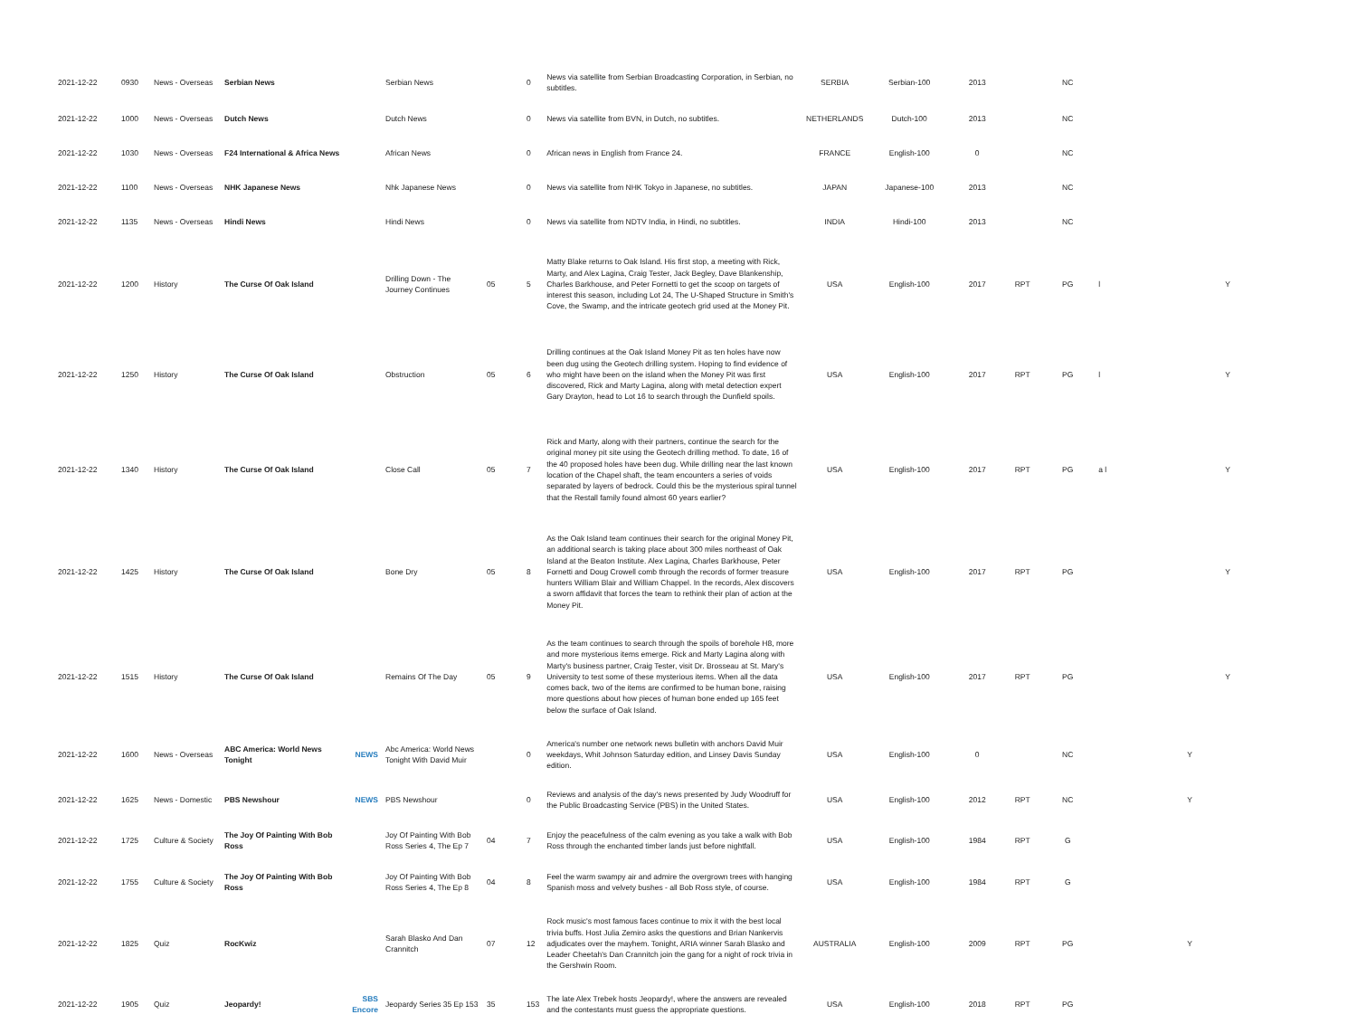| 2021-12-22 | 0930 | News - Overseas | Serbian News | | Serbian News | | 0 | News via satellite from Serbian Broadcasting Corporation, in Serbian, no subtitles. | SERBIA | Serbian-100 | 2013 | | NC | | | |
| 2021-12-22 | 1000 | News - Overseas | Dutch News | | Dutch News | | 0 | News via satellite from BVN, in Dutch, no subtitles. | NETHERLANDS | Dutch-100 | 2013 | | NC | | | |
| 2021-12-22 | 1030 | News - Overseas | F24 International & Africa News | | African News | | 0 | African news in English from France 24. | FRANCE | English-100 | 0 | | NC | | | |
| 2021-12-22 | 1100 | News - Overseas | NHK Japanese News | | Nhk Japanese News | | 0 | News via satellite from NHK Tokyo in Japanese, no subtitles. | JAPAN | Japanese-100 | 2013 | | NC | | | |
| 2021-12-22 | 1135 | News - Overseas | Hindi News | | Hindi News | | 0 | News via satellite from NDTV India, in Hindi, no subtitles. | INDIA | Hindi-100 | 2013 | | NC | | | |
| 2021-12-22 | 1200 | History | The Curse Of Oak Island | | Drilling Down - The Journey Continues | 05 | 5 | Matty Blake returns to Oak Island. His first stop, a meeting with Rick, Marty, and Alex Lagina, Craig Tester, Jack Begley, Dave Blankenship, Charles Barkhouse, and Peter Fornetti to get the scoop on targets of interest this season, including Lot 24, The U-Shaped Structure in Smith's Cove, the Swamp, and the intricate geotech grid used at the Money Pit. | USA | English-100 | 2017 | RPT | PG | l | | Y |
| 2021-12-22 | 1250 | History | The Curse Of Oak Island | | Obstruction | 05 | 6 | Drilling continues at the Oak Island Money Pit as ten holes have now been dug using the Geotech drilling system. Hoping to find evidence of who might have been on the island when the Money Pit was first discovered, Rick and Marty Lagina, along with metal detection expert Gary Drayton, head to Lot 16 to search through the Dunfield spoils. | USA | English-100 | 2017 | RPT | PG | l | | Y |
| 2021-12-22 | 1340 | History | The Curse Of Oak Island | | Close Call | 05 | 7 | Rick and Marty, along with their partners, continue the search for the original money pit site using the Geotech drilling method. To date, 16 of the 40 proposed holes have been dug. While drilling near the last known location of the Chapel shaft, the team encounters a series of voids separated by layers of bedrock. Could this be the mysterious spiral tunnel that the Restall family found almost 60 years earlier? | USA | English-100 | 2017 | RPT | PG | a l | | Y |
| 2021-12-22 | 1425 | History | The Curse Of Oak Island | | Bone Dry | 05 | 8 | As the Oak Island team continues their search for the original Money Pit, an additional search is taking place about 300 miles northeast of Oak Island at the Beaton Institute. Alex Lagina, Charles Barkhouse, Peter Fornetti and Doug Crowell comb through the records of former treasure hunters William Blair and William Chappel. In the records, Alex discovers a sworn affidavit that forces the team to rethink their plan of action at the Money Pit. | USA | English-100 | 2017 | RPT | PG | | | Y |
| 2021-12-22 | 1515 | History | The Curse Of Oak Island | | Remains Of The Day | 05 | 9 | As the team continues to search through the spoils of borehole H8, more and more mysterious items emerge. Rick and Marty Lagina along with Marty's business partner, Craig Tester, visit Dr. Brosseau at St. Mary's University to test some of these mysterious items. When all the data comes back, two of the items are confirmed to be human bone, raising more questions about how pieces of human bone ended up 165 feet below the surface of Oak Island. | USA | English-100 | 2017 | RPT | PG | | | Y |
| 2021-12-22 | 1600 | News - Overseas | ABC America: World News Tonight | NEWS | Abc America: World News Tonight With David Muir | | 0 | America's number one network news bulletin with anchors David Muir weekdays, Whit Johnson Saturday edition, and Linsey Davis Sunday edition. | USA | English-100 | 0 | | NC | | Y | |
| 2021-12-22 | 1625 | News - Domestic | PBS Newshour | NEWS | PBS Newshour | | 0 | Reviews and analysis of the day's news presented by Judy Woodruff for the Public Broadcasting Service (PBS) in the United States. | USA | English-100 | 2012 | RPT | NC | | Y | |
| 2021-12-22 | 1725 | Culture & Society | The Joy Of Painting With Bob Ross | | Joy Of Painting With Bob Ross Series 4, The Ep 7 | 04 | 7 | Enjoy the peacefulness of the calm evening as you take a walk with Bob Ross through the enchanted timber lands just before nightfall. | USA | English-100 | 1984 | RPT | G | | | |
| 2021-12-22 | 1755 | Culture & Society | The Joy Of Painting With Bob Ross | | Joy Of Painting With Bob Ross Series 4, The Ep 8 | 04 | 8 | Feel the warm swampy air and admire the overgrown trees with hanging Spanish moss and velvety bushes - all Bob Ross style, of course. | USA | English-100 | 1984 | RPT | G | | | |
| 2021-12-22 | 1825 | Quiz | RocKwiz | | Sarah Blasko And Dan Crannitch | 07 | 12 | Rock music's most famous faces continue to mix it with the best local trivia buffs. Host Julia Zemiro asks the questions and Brian Nankervis adjudicates over the mayhem. Tonight, ARIA winner Sarah Blasko and Leader Cheetah's Dan Crannitch join the gang for a night of rock trivia in the Gershwin Room. | AUSTRALIA | English-100 | 2009 | RPT | PG | | Y | |
| 2021-12-22 | 1905 | Quiz | Jeopardy! | SBS Encore | Jeopardy Series 35 Ep 153 | 35 | 153 | The late Alex Trebek hosts Jeopardy!, where the answers are revealed and the contestants must guess the appropriate questions. | USA | English-100 | 2018 | RPT | PG | | | |